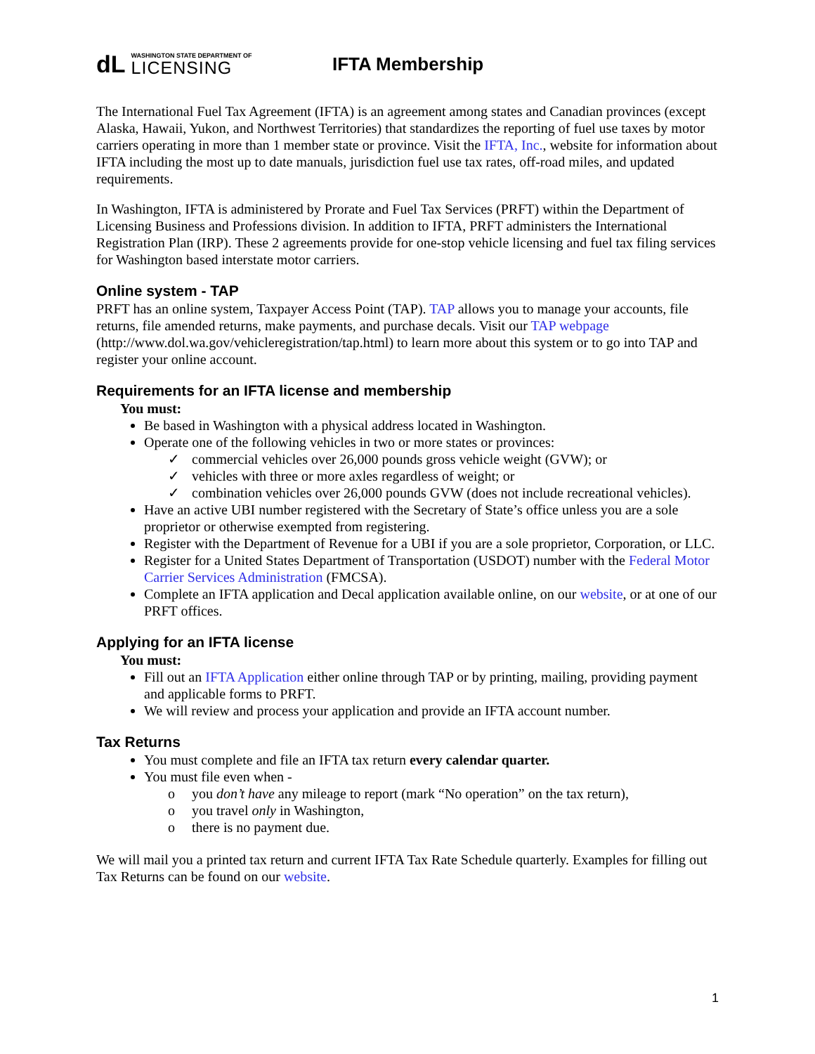dL
WASHINGTON STATE DEPARTMENT OF
LICENSING
IFTA Membership
The International Fuel Tax Agreement (IFTA) is an agreement among states and Canadian provinces (except Alaska, Hawaii, Yukon, and Northwest Territories) that standardizes the reporting of fuel use taxes by motor carriers operating in more than 1 member state or province. Visit the IFTA, Inc., website for information about IFTA including the most up to date manuals, jurisdiction fuel use tax rates, off-road miles, and updated requirements.
In Washington, IFTA is administered by Prorate and Fuel Tax Services (PRFT) within the Department of Licensing Business and Professions division. In addition to IFTA, PRFT administers the International Registration Plan (IRP). These 2 agreements provide for one-stop vehicle licensing and fuel tax filing services for Washington based interstate motor carriers.
Online system - TAP
PRFT has an online system, Taxpayer Access Point (TAP). TAP allows you to manage your accounts, file returns, file amended returns, make payments, and purchase decals. Visit our TAP webpage (http://www.dol.wa.gov/vehicleregistration/tap.html) to learn more about this system or to go into TAP and register your online account.
Requirements for an IFTA license and membership
You must:
Be based in Washington with a physical address located in Washington.
Operate one of the following vehicles in two or more states or provinces:
✓ commercial vehicles over 26,000 pounds gross vehicle weight (GVW); or
✓ vehicles with three or more axles regardless of weight; or
✓ combination vehicles over 26,000 pounds GVW (does not include recreational vehicles).
Have an active UBI number registered with the Secretary of State’s office unless you are a sole proprietor or otherwise exempted from registering.
Register with the Department of Revenue for a UBI if you are a sole proprietor, Corporation, or LLC.
Register for a United States Department of Transportation (USDOT) number with the Federal Motor Carrier Services Administration (FMCSA).
Complete an IFTA application and Decal application available online, on our website, or at one of our PRFT offices.
Applying for an IFTA license
You must:
Fill out an IFTA Application either online through TAP or by printing, mailing, providing payment and applicable forms to PRFT.
We will review and process your application and provide an IFTA account number.
Tax Returns
You must complete and file an IFTA tax return every calendar quarter.
You must file even when -
o you don’t have any mileage to report (mark “No operation” on the tax return),
o you travel only in Washington,
o there is no payment due.
We will mail you a printed tax return and current IFTA Tax Rate Schedule quarterly. Examples for filling out Tax Returns can be found on our website.
1